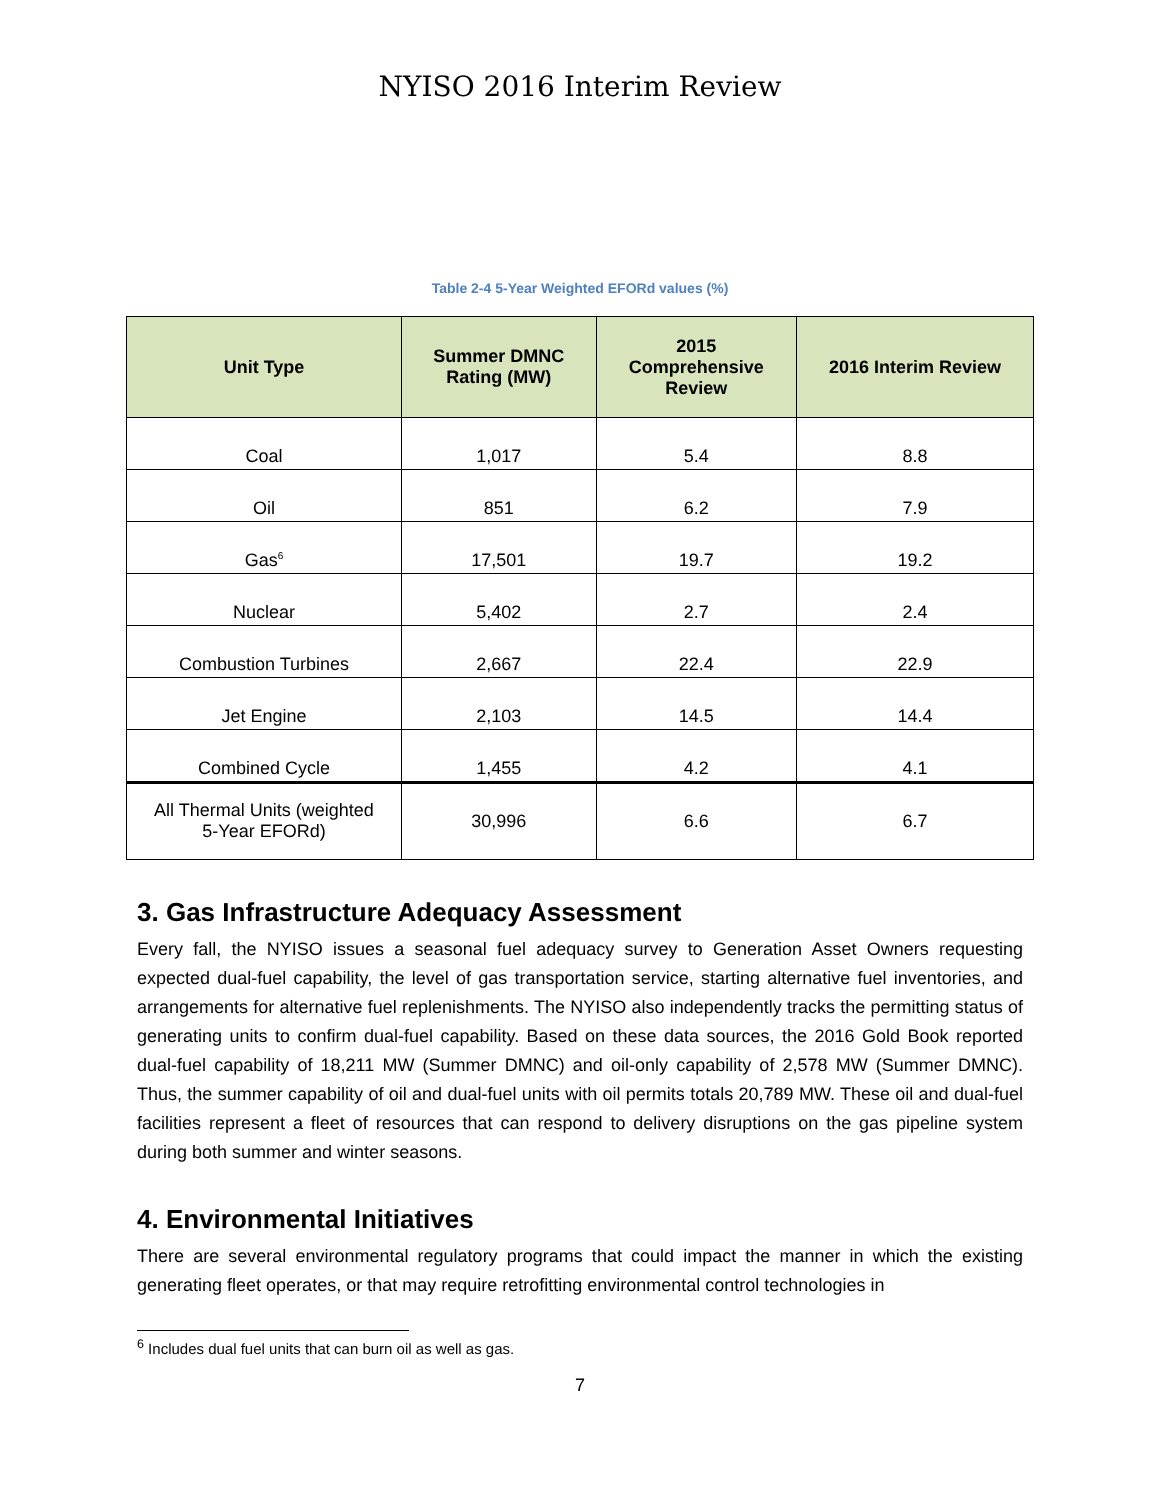NYISO 2016 Interim Review
Table 2-4 5-Year Weighted EFORd values (%)
| Unit Type | Summer DMNC Rating (MW) | 2015 Comprehensive Review | 2016 Interim Review |
| --- | --- | --- | --- |
| Coal | 1,017 | 5.4 | 8.8 |
| Oil | 851 | 6.2 | 7.9 |
| Gas<sup>6</sup> | 17,501 | 19.7 | 19.2 |
| Nuclear | 5,402 | 2.7 | 2.4 |
| Combustion Turbines | 2,667 | 22.4 | 22.9 |
| Jet Engine | 2,103 | 14.5 | 14.4 |
| Combined Cycle | 1,455 | 4.2 | 4.1 |
| All Thermal Units (weighted 5-Year EFORd) | 30,996 | 6.6 | 6.7 |
3. Gas Infrastructure Adequacy Assessment
Every fall, the NYISO issues a seasonal fuel adequacy survey to Generation Asset Owners requesting expected dual-fuel capability, the level of gas transportation service, starting alternative fuel inventories, and arrangements for alternative fuel replenishments. The NYISO also independently tracks the permitting status of generating units to confirm dual-fuel capability. Based on these data sources, the 2016 Gold Book reported dual-fuel capability of 18,211 MW (Summer DMNC) and oil-only capability of 2,578 MW (Summer DMNC). Thus, the summer capability of oil and dual-fuel units with oil permits totals 20,789 MW. These oil and dual-fuel facilities represent a fleet of resources that can respond to delivery disruptions on the gas pipeline system during both summer and winter seasons.
4. Environmental Initiatives
There are several environmental regulatory programs that could impact the manner in which the existing generating fleet operates, or that may require retrofitting environmental control technologies in
<sup>6</sup> Includes dual fuel units that can burn oil as well as gas.
7